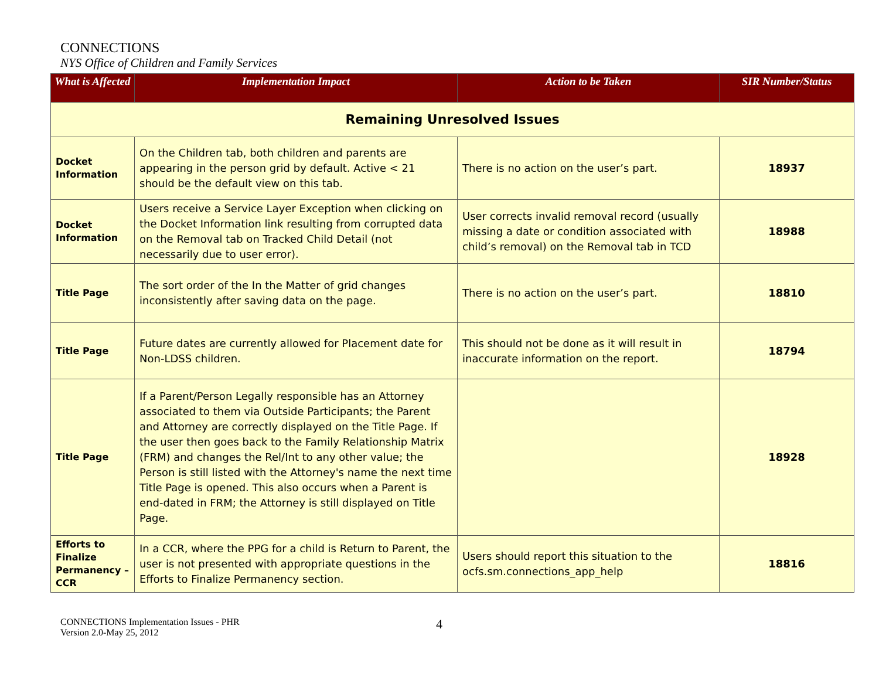CONNECTIONS
NYS Office of Children and Family Services
| What is Affected | Implementation Impact | Action to be Taken | SIR Number/Status |
| --- | --- | --- | --- |
| Remaining Unresolved Issues | | | |
| Docket Information | On the Children tab, both children and parents are appearing in the person grid by default. Active < 21 should be the default view on this tab. | There is no action on the user’s part. | 18937 |
| Docket Information | Users receive a Service Layer Exception when clicking on the Docket Information link resulting from corrupted data on the Removal tab on Tracked Child Detail (not necessarily due to user error). | User corrects invalid removal record (usually missing a date or condition associated with child’s removal) on the Removal tab in TCD | 18988 |
| Title Page | The sort order of the In the Matter of grid changes inconsistently after saving data on the page. | There is no action on the user’s part. | 18810 |
| Title Page | Future dates are currently allowed for Placement date for Non-LDSS children. | This should not be done as it will result in inaccurate information on the report. | 18794 |
| Title Page | If a Parent/Person Legally responsible has an Attorney associated to them via Outside Participants; the Parent and Attorney are correctly displayed on the Title Page. If the user then goes back to the Family Relationship Matrix (FRM) and changes the Rel/Int to any other value; the Person is still listed with the Attorney's name the next time Title Page is opened. This also occurs when a Parent is end-dated in FRM; the Attorney is still displayed on Title Page. | | 18928 |
| Efforts to Finalize Permanency – CCR | In a CCR, where the PPG for a child is Return to Parent, the user is not presented with appropriate questions in the Efforts to Finalize Permanency section. | Users should report this situation to the ocfs.sm.connections_app_help | 18816 |
CONNECTIONS Implementation Issues - PHR
Version 2.0-May 25, 2012
4